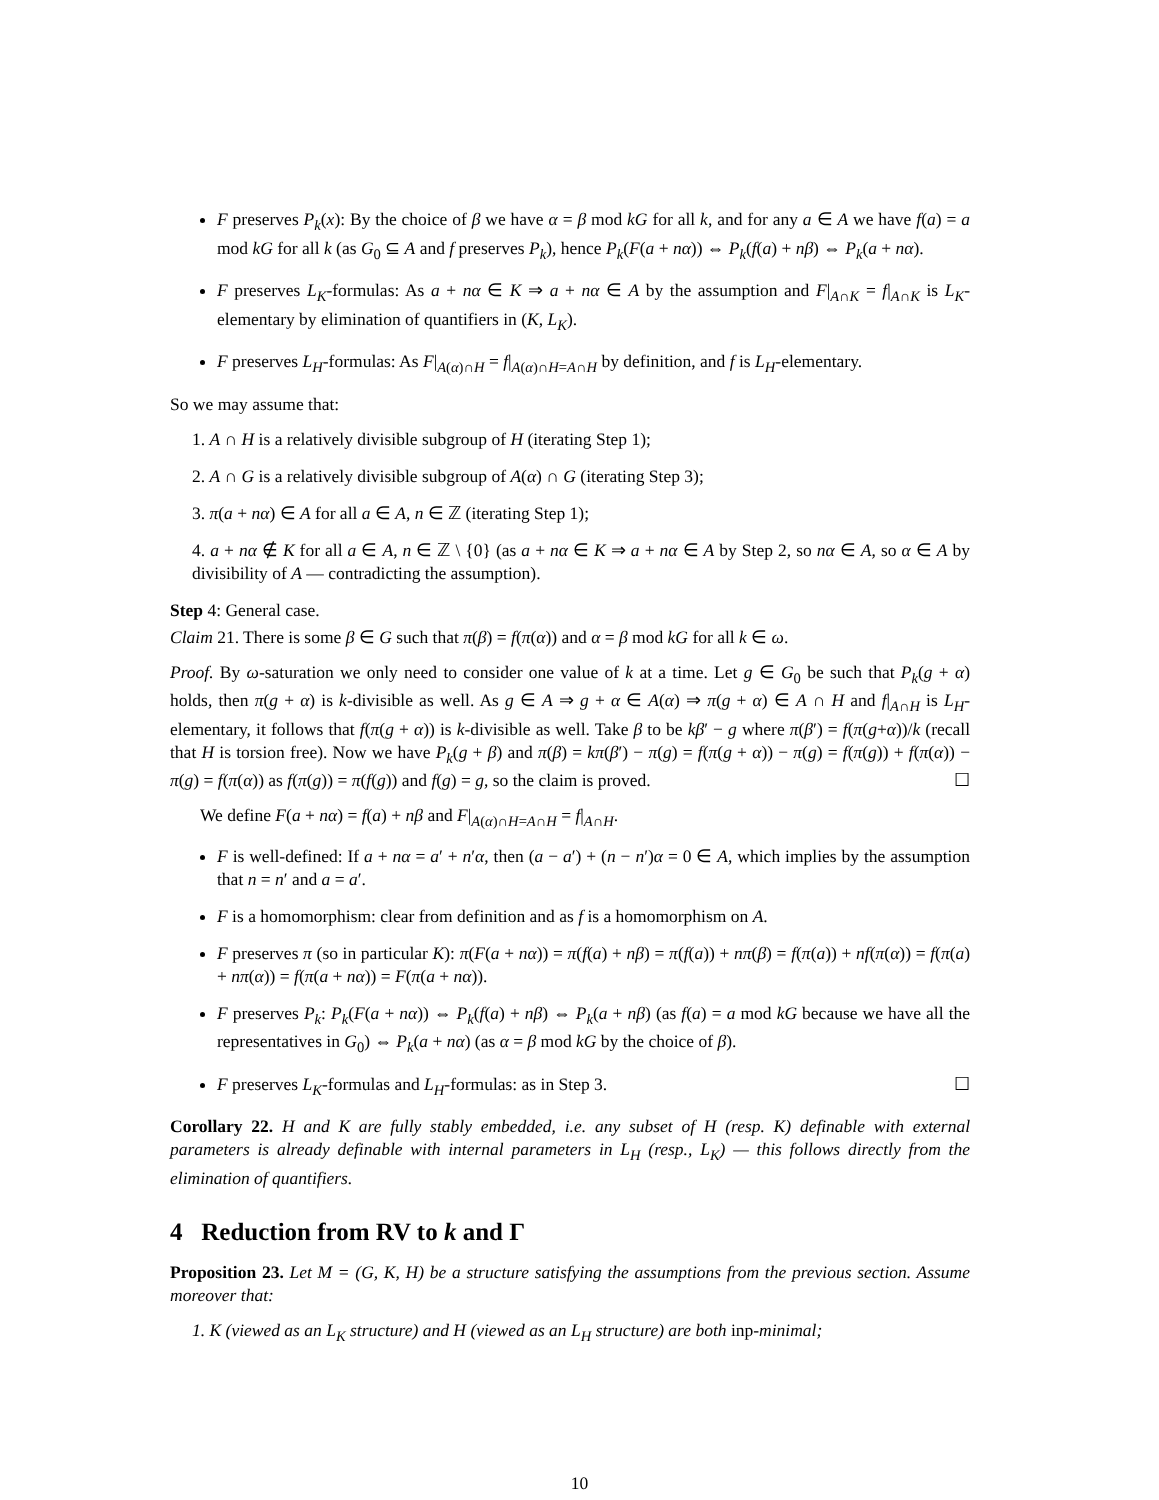F preserves P<sub>k</sub>(x): By the choice of β we have α = β mod kG for all k, and for any a ∈ A we have f(a) = a mod kG for all k (as G<sub>0</sub> ⊆ A and f preserves P<sub>k</sub>), hence P<sub>k</sub>(F(a + nα)) ⇔ P<sub>k</sub>(f(a) + nβ) ⇔ P<sub>k</sub>(a + nα).
F preserves L<sub>K</sub>-formulas: As a + nα ∈ K ⇒ a + nα ∈ A by the assumption and F|<sub>A∩K</sub> = f|<sub>A∩K</sub> is L<sub>K</sub>-elementary by elimination of quantifiers in (K, L<sub>K</sub>).
F preserves L<sub>H</sub>-formulas: As F|<sub>A(α)∩H</sub> = f|<sub>A(α)∩H=A∩H</sub> by definition, and f is L<sub>H</sub>-elementary.
So we may assume that:
1. A ∩ H is a relatively divisible subgroup of H (iterating Step 1);
2. A ∩ G is a relatively divisible subgroup of A(α) ∩ G (iterating Step 3);
3. π(a + nα) ∈ A for all a ∈ A, n ∈ ℤ (iterating Step 1);
4. a + nα ∉ K for all a ∈ A, n ∈ ℤ \ {0} (as a + nα ∈ K ⇒ a + nα ∈ A by Step 2, so nα ∈ A, so α ∈ A by divisibility of A — contradicting the assumption).
Step 4: General case.
Claim 21. There is some β ∈ G such that π(β) = f(π(α)) and α = β mod kG for all k ∈ ω.
Proof. By ω-saturation we only need to consider one value of k at a time. Let g ∈ G<sub>0</sub> be such that P<sub>k</sub>(g + α) holds, then π(g + α) is k-divisible as well. As g ∈ A ⇒ g + α ∈ A(α) ⇒ π(g + α) ∈ A ∩ H and f|<sub>A∩H</sub> is L<sub>H</sub>-elementary, it follows that f(π(g + α)) is k-divisible as well. Take β to be kβ′ − g where π(β′) = f(π(g+α))/k (recall that H is torsion free). Now we have P<sub>k</sub>(g + β) and π(β) = kπ(β′) − π(g) = f(π(g + α)) − π(g) = f(π(g)) + f(π(α)) − π(g) = f(π(α)) as f(π(g)) = π(f(g)) and f(g) = g, so the claim is proved. ☐
We define F(a + nα) = f(a) + nβ and F|<sub>A(α)∩H=A∩H</sub> = f|<sub>A∩H</sub>.
F is well-defined: If a + nα = a′ + n′α, then (a − a′) + (n − n′)α = 0 ∈ A, which implies by the assumption that n = n′ and a = a′.
F is a homomorphism: clear from definition and as f is a homomorphism on A.
F preserves π (so in particular K): π(F(a + nα)) = π(f(a) + nβ) = π(f(a)) + nπ(β) = f(π(a)) + nf(π(α)) = f(π(a) + nπ(α)) = f(π(a + nα)) = F(π(a + nα)).
F preserves P<sub>k</sub>: P<sub>k</sub>(F(a + nα)) ⇔ P<sub>k</sub>(f(a) + nβ) ⇔ P<sub>k</sub>(a + nβ) (as f(a) = a mod kG because we have all the representatives in G<sub>0</sub>) ⇔ P<sub>k</sub>(a + nα) (as α = β mod kG by the choice of β).
F preserves L<sub>K</sub>-formulas and L<sub>H</sub>-formulas: as in Step 3. ☐
Corollary 22. H and K are fully stably embedded, i.e. any subset of H (resp. K) definable with external parameters is already definable with internal parameters in L<sub>H</sub> (resp., L<sub>K</sub>) — this follows directly from the elimination of quantifiers.
4 Reduction from RV to k and Γ
Proposition 23. Let M = (G, K, H) be a structure satisfying the assumptions from the previous section. Assume moreover that:
1. K (viewed as an L<sub>K</sub> structure) and H (viewed as an L<sub>H</sub> structure) are both inp-minimal;
10